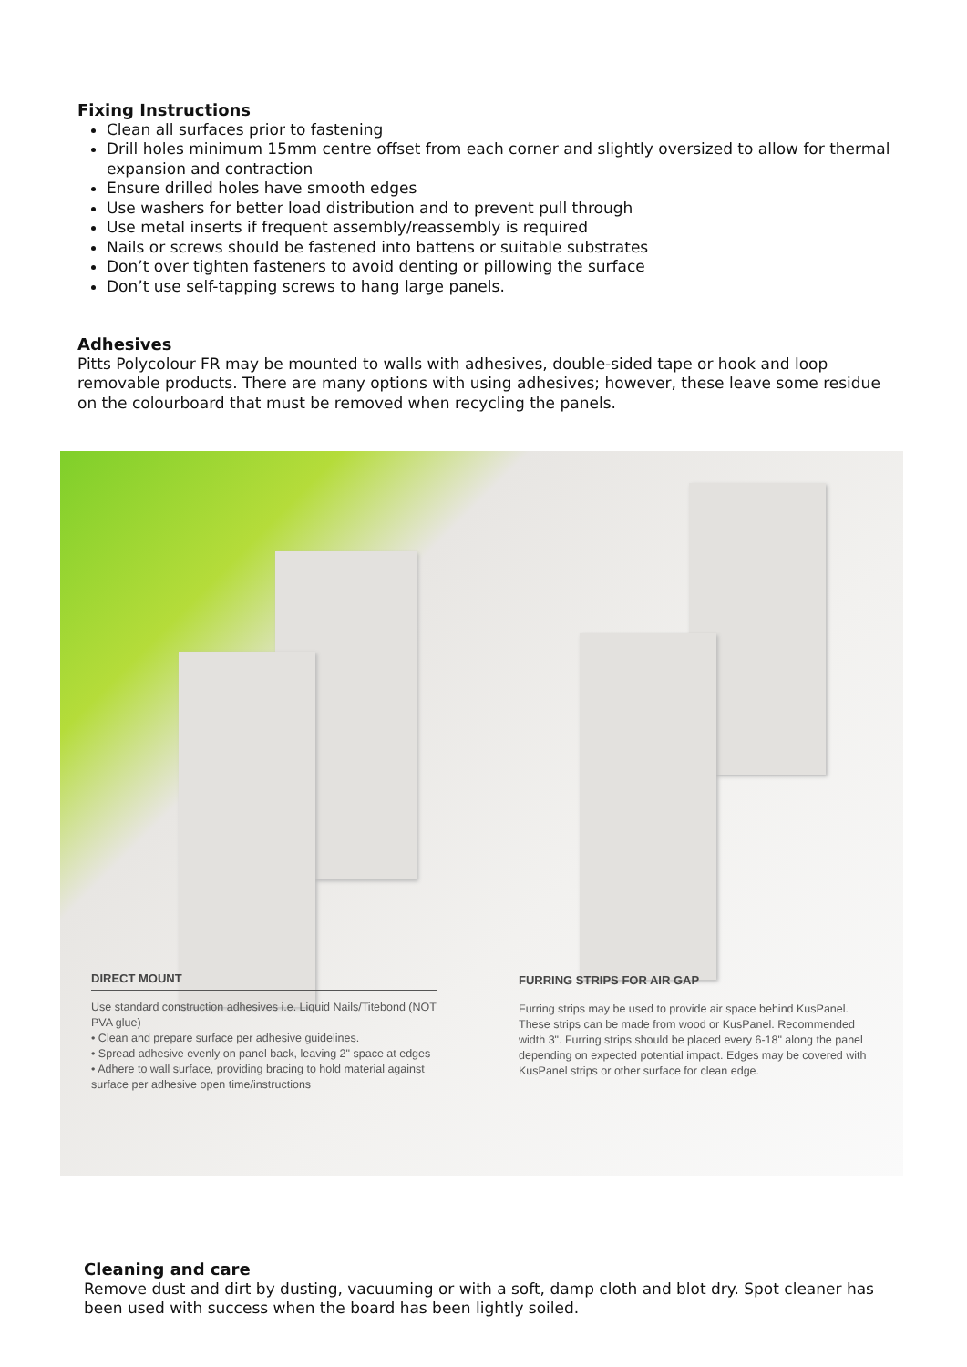Fixing Instructions
Clean all surfaces prior to fastening
Drill holes minimum 15mm centre offset from each corner and slightly oversized to allow for thermal expansion and contraction
Ensure drilled holes have smooth edges
Use washers for better load distribution and to prevent pull through
Use metal inserts if frequent assembly/reassembly is required
Nails or screws should be fastened into battens or suitable substrates
Don’t over tighten fasteners to avoid denting or pillowing the surface
Don’t use self-tapping screws to hang large panels.
Adhesives
Pitts Polycolour FR may be mounted to walls with adhesives, double-sided tape or hook and loop removable products. There are many options with using adhesives; however, these leave some residue on the colourboard that must be removed when recycling the panels.
DIRECT MOUNT
Use standard construction adhesives i.e. Liquid Nails/Titebond (NOT PVA glue)
• Clean and prepare surface per adhesive guidelines.
• Spread adhesive evenly on panel back, leaving 2" space at edges
• Adhere to wall surface, providing bracing to hold material against surface per adhesive open time/instructions
FURRING STRIPS FOR AIR GAP
Furring strips may be used to provide air space behind KusPanel. These strips can be made from wood or KusPanel. Recommended width 3". Furring strips should be placed every 6-18" along the panel depending on expected potential impact. Edges may be covered with KusPanel strips or other surface for clean edge.
Cleaning and care
Remove dust and dirt by dusting, vacuuming or with a soft, damp cloth and blot dry. Spot cleaner has been used with success when the board has been lightly soiled.